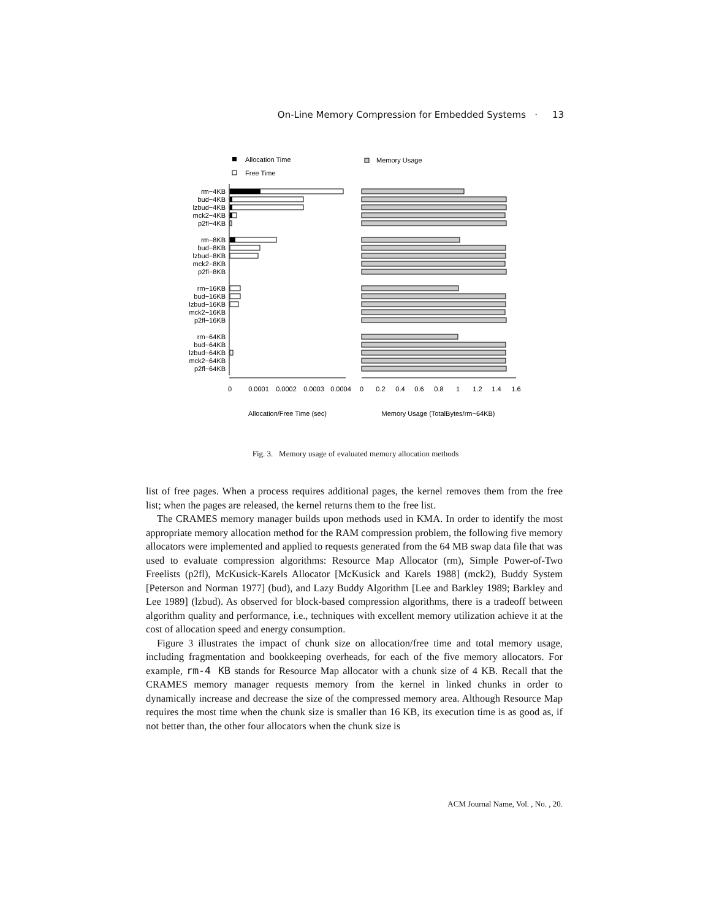On-Line Memory Compression for Embedded Systems · 13
Allocation Time
Free Time
Memory Usage
rm−4KB
bud−4KB
lzbud−4KB
mck2−4KB
p2fl−4KB
rm−8KB
bud−8KB
lzbud−8KB
mck2−8KB
p2fl−8KB
rm−16KB
bud−16KB
lzbud−16KB
mck2−16KB
p2fl−16KB
rm−64KB
bud−64KB
lzbud−64KB
mck2−64KB
p2fl−64KB
0
0.0001
0.0002
0.0003
0.0004
0
0.2
0.4
0.6
0.8
1
1.2
1.4
1.6
Allocation/Free Time (sec)
Memory Usage (TotalBytes/rm−64KB)
Fig. 3. Memory usage of evaluated memory allocation methods
list of free pages. When a process requires additional pages, the kernel removes them from the free list; when the pages are released, the kernel returns them to the free list.
The CRAMES memory manager builds upon methods used in KMA. In order to identify the most appropriate memory allocation method for the RAM compression problem, the following five memory allocators were implemented and applied to requests generated from the 64 MB swap data file that was used to evaluate compression algorithms: Resource Map Allocator (rm), Simple Power-of-Two Freelists (p2fl), McKusick-Karels Allocator [McKusick and Karels 1988] (mck2), Buddy System [Peterson and Norman 1977] (bud), and Lazy Buddy Algorithm [Lee and Barkley 1989; Barkley and Lee 1989] (lzbud). As observed for block-based compression algorithms, there is a tradeoff between algorithm quality and performance, i.e., techniques with excellent memory utilization achieve it at the cost of allocation speed and energy consumption.
Figure 3 illustrates the impact of chunk size on allocation/free time and total memory usage, including fragmentation and bookkeeping overheads, for each of the five memory allocators. For example, rm-4 KB stands for Resource Map allocator with a chunk size of 4 KB. Recall that the CRAMES memory manager requests memory from the kernel in linked chunks in order to dynamically increase and decrease the size of the compressed memory area. Although Resource Map requires the most time when the chunk size is smaller than 16 KB, its execution time is as good as, if not better than, the other four allocators when the chunk size is
ACM Journal Name, Vol. , No. , 20.